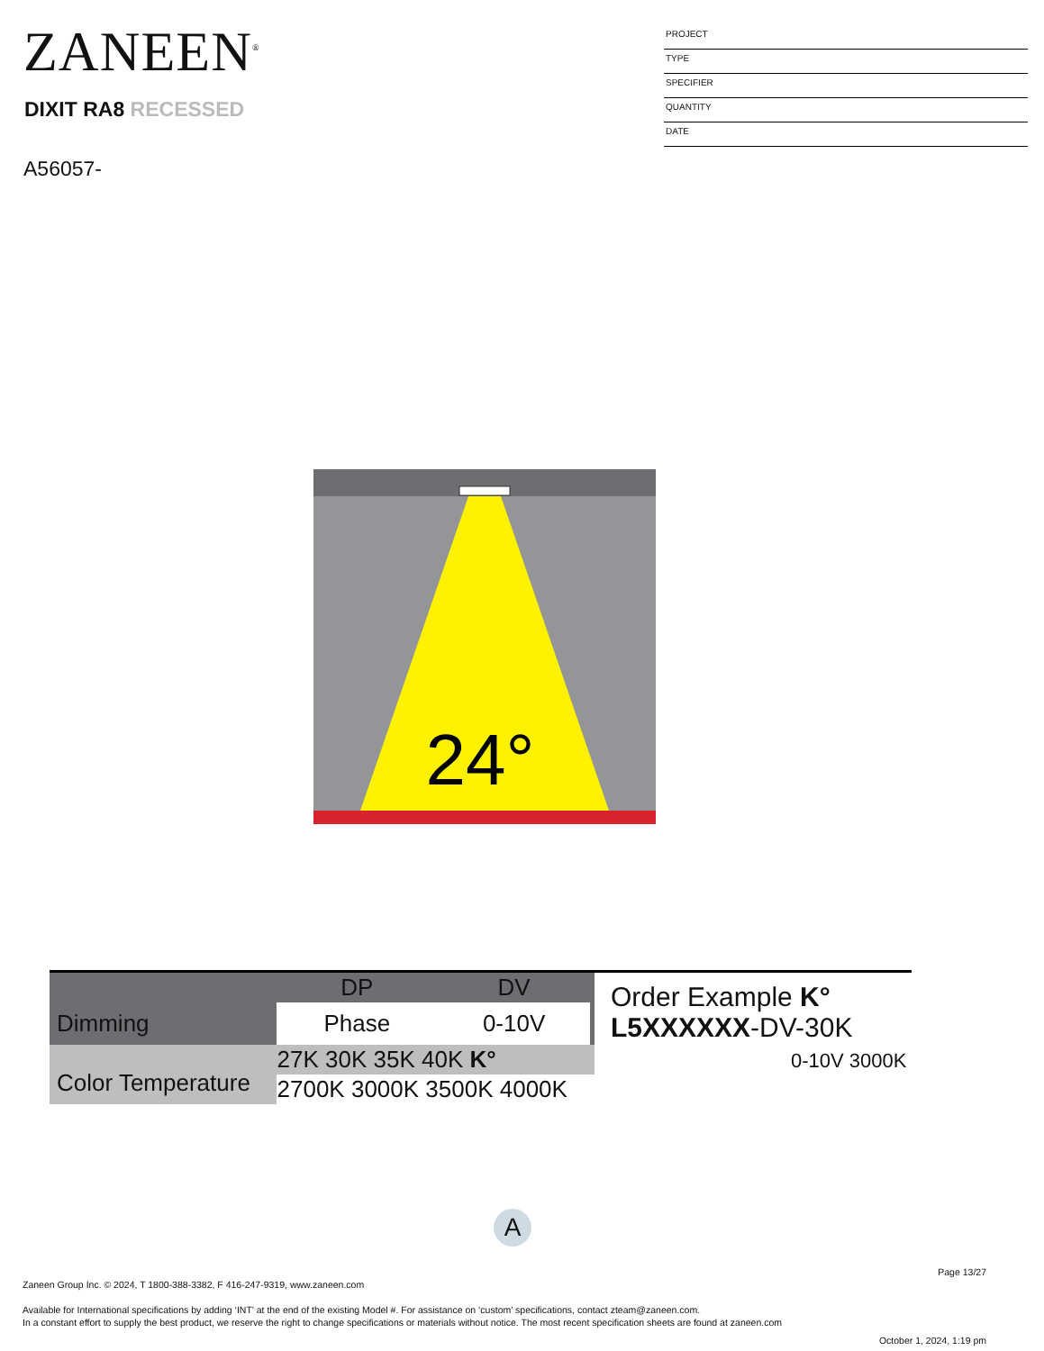ZANEEN<sup>®</sup>
DIXIT RA8 RECESSED
A56057-
PROJECT
TYPE
SPECIFIER
QUANTITY
DATE
24°
| | DP | DV | |
| Dimming | Phase | 0-10V | |
| Color Temperature | 27K 30K 35K 40K K° | | |
| | 2700K 3000K 3500K 4000K | | |
Order Example K°
L5XXXXXX-DV-30K
0-10V 3000K
A
Page 13/27
Zaneen Group Inc. © 2024, T 1800-388-3382, F 416-247-9319, www.zaneen.com
Available for International specifications by adding ‘INT’ at the end of the existing Model #. For assistance on ‘custom’ specifications, contact zteam@zaneen.com.
In a constant effort to supply the best product, we reserve the right to change specifications or materials without notice. The most recent specification sheets are found at zaneen.com
October 1, 2024, 1:19 pm